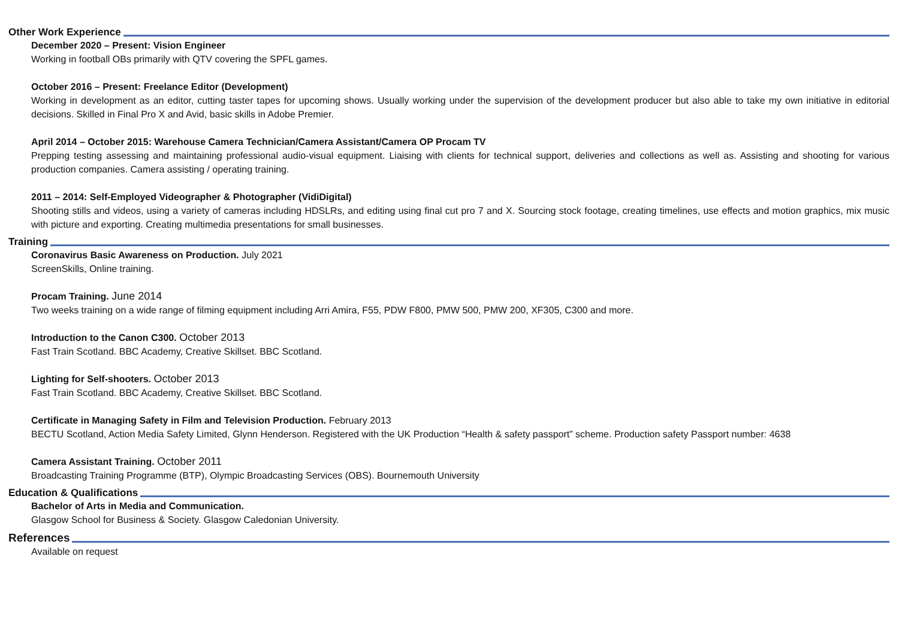Other Work Experience
December 2020 – Present: Vision Engineer
Working in football OBs primarily with QTV covering the SPFL games.
October 2016 – Present: Freelance Editor (Development)
Working in development as an editor, cutting taster tapes for upcoming shows. Usually working under the supervision of the development producer but also able to take my own initiative in editorial decisions. Skilled in Final Pro X and Avid, basic skills in Adobe Premier.
April 2014 – October 2015: Warehouse Camera Technician/Camera Assistant/Camera OP Procam TV
Prepping testing assessing and maintaining professional audio-visual equipment. Liaising with clients for technical support, deliveries and collections as well as. Assisting and shooting for various production companies. Camera assisting / operating training.
2011 – 2014: Self-Employed Videographer & Photographer (VidiDigital)
Shooting stills and videos, using a variety of cameras including HDSLRs, and editing using final cut pro 7 and X. Sourcing stock footage, creating timelines, use effects and motion graphics, mix music with picture and exporting. Creating multimedia presentations for small businesses.
Training
Coronavirus Basic Awareness on Production. July 2021
ScreenSkills, Online training.
Procam Training. June 2014
Two weeks training on a wide range of filming equipment including Arri Amira, F55, PDW F800, PMW 500, PMW 200, XF305, C300 and more.
Introduction to the Canon C300. October 2013
Fast Train Scotland. BBC Academy, Creative Skillset. BBC Scotland.
Lighting for Self-shooters. October 2013
Fast Train Scotland. BBC Academy, Creative Skillset. BBC Scotland.
Certificate in Managing Safety in Film and Television Production. February 2013
BECTU Scotland, Action Media Safety Limited, Glynn Henderson. Registered with the UK Production “Health & safety passport” scheme. Production safety Passport number: 4638
Camera Assistant Training. October 2011
Broadcasting Training Programme (BTP), Olympic Broadcasting Services (OBS). Bournemouth University
Education & Qualifications
Bachelor of Arts in Media and Communication.
Glasgow School for Business & Society. Glasgow Caledonian University.
References
Available on request